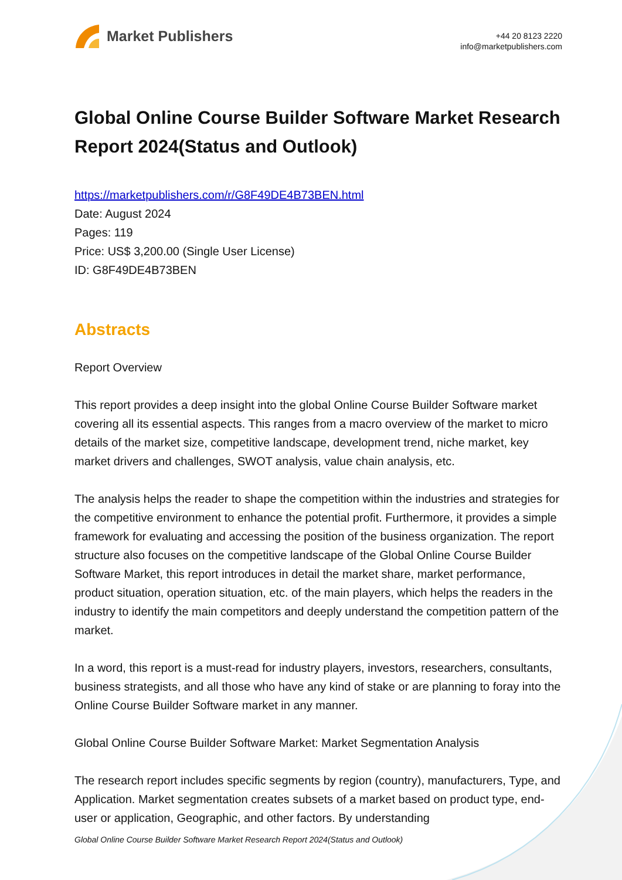Market Publishers
+44 20 8123 2220
info@marketpublishers.com
Global Online Course Builder Software Market Research Report 2024(Status and Outlook)
https://marketpublishers.com/r/G8F49DE4B73BEN.html
Date: August 2024
Pages: 119
Price: US$ 3,200.00 (Single User License)
ID: G8F49DE4B73BEN
Abstracts
Report Overview
This report provides a deep insight into the global Online Course Builder Software market covering all its essential aspects. This ranges from a macro overview of the market to micro details of the market size, competitive landscape, development trend, niche market, key market drivers and challenges, SWOT analysis, value chain analysis, etc.
The analysis helps the reader to shape the competition within the industries and strategies for the competitive environment to enhance the potential profit. Furthermore, it provides a simple framework for evaluating and accessing the position of the business organization. The report structure also focuses on the competitive landscape of the Global Online Course Builder Software Market, this report introduces in detail the market share, market performance, product situation, operation situation, etc. of the main players, which helps the readers in the industry to identify the main competitors and deeply understand the competition pattern of the market.
In a word, this report is a must-read for industry players, investors, researchers, consultants, business strategists, and all those who have any kind of stake or are planning to foray into the Online Course Builder Software market in any manner.
Global Online Course Builder Software Market: Market Segmentation Analysis
The research report includes specific segments by region (country), manufacturers, Type, and Application. Market segmentation creates subsets of a market based on product type, end-user or application, Geographic, and other factors. By understanding
Global Online Course Builder Software Market Research Report 2024(Status and Outlook)